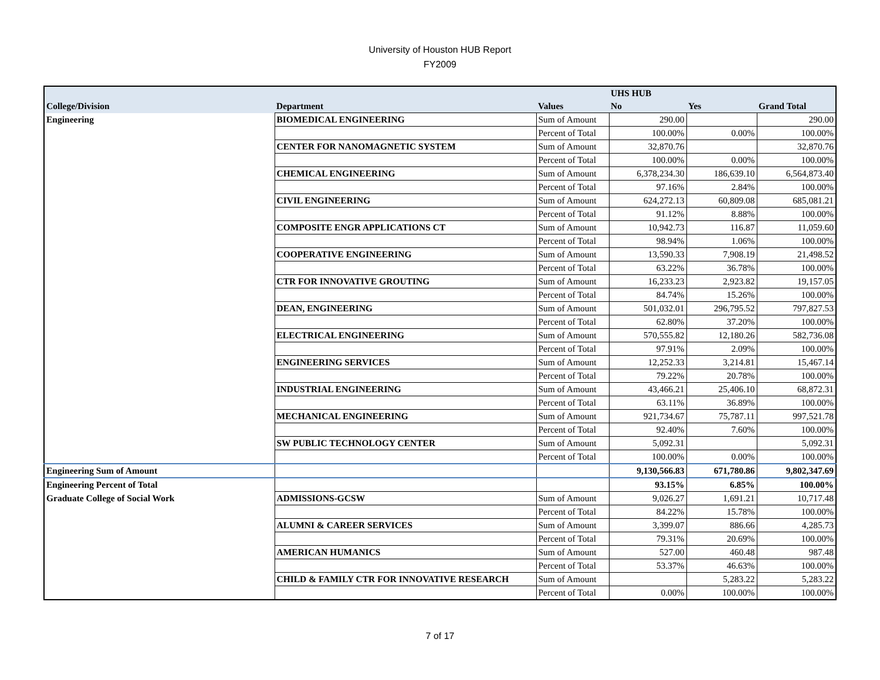University of Houston HUB Report
FY2009
| | | | UHS HUB | | |
| --- | --- | --- | --- | --- | --- |
| College/Division | Department | Values | No | Yes | Grand Total |
| Engineering | BIOMEDICAL ENGINEERING | Sum of Amount | 290.00 | | 290.00 |
| | | Percent of Total | 100.00% | 0.00% | 100.00% |
| | CENTER FOR NANOMAGNETIC SYSTEM | Sum of Amount | 32,870.76 | | 32,870.76 |
| | | Percent of Total | 100.00% | 0.00% | 100.00% |
| | CHEMICAL ENGINEERING | Sum of Amount | 6,378,234.30 | 186,639.10 | 6,564,873.40 |
| | | Percent of Total | 97.16% | 2.84% | 100.00% |
| | CIVIL ENGINEERING | Sum of Amount | 624,272.13 | 60,809.08 | 685,081.21 |
| | | Percent of Total | 91.12% | 8.88% | 100.00% |
| | COMPOSITE ENGR APPLICATIONS CT | Sum of Amount | 10,942.73 | 116.87 | 11,059.60 |
| | | Percent of Total | 98.94% | 1.06% | 100.00% |
| | COOPERATIVE ENGINEERING | Sum of Amount | 13,590.33 | 7,908.19 | 21,498.52 |
| | | Percent of Total | 63.22% | 36.78% | 100.00% |
| | CTR FOR INNOVATIVE GROUTING | Sum of Amount | 16,233.23 | 2,923.82 | 19,157.05 |
| | | Percent of Total | 84.74% | 15.26% | 100.00% |
| | DEAN, ENGINEERING | Sum of Amount | 501,032.01 | 296,795.52 | 797,827.53 |
| | | Percent of Total | 62.80% | 37.20% | 100.00% |
| | ELECTRICAL ENGINEERING | Sum of Amount | 570,555.82 | 12,180.26 | 582,736.08 |
| | | Percent of Total | 97.91% | 2.09% | 100.00% |
| | ENGINEERING SERVICES | Sum of Amount | 12,252.33 | 3,214.81 | 15,467.14 |
| | | Percent of Total | 79.22% | 20.78% | 100.00% |
| | INDUSTRIAL ENGINEERING | Sum of Amount | 43,466.21 | 25,406.10 | 68,872.31 |
| | | Percent of Total | 63.11% | 36.89% | 100.00% |
| | MECHANICAL ENGINEERING | Sum of Amount | 921,734.67 | 75,787.11 | 997,521.78 |
| | | Percent of Total | 92.40% | 7.60% | 100.00% |
| | SW PUBLIC TECHNOLOGY CENTER | Sum of Amount | 5,092.31 | | 5,092.31 |
| | | Percent of Total | 100.00% | 0.00% | 100.00% |
| Engineering Sum of Amount | | | 9,130,566.83 | 671,780.86 | 9,802,347.69 |
| Engineering Percent of Total | | | 93.15% | 6.85% | 100.00% |
| Graduate College of Social Work | ADMISSIONS-GCSW | Sum of Amount | 9,026.27 | 1,691.21 | 10,717.48 |
| | | Percent of Total | 84.22% | 15.78% | 100.00% |
| | ALUMNI & CAREER SERVICES | Sum of Amount | 3,399.07 | 886.66 | 4,285.73 |
| | | Percent of Total | 79.31% | 20.69% | 100.00% |
| | AMERICAN HUMANICS | Sum of Amount | 527.00 | 460.48 | 987.48 |
| | | Percent of Total | 53.37% | 46.63% | 100.00% |
| | CHILD & FAMILY CTR FOR INNOVATIVE RESEARCH | Sum of Amount | | 5,283.22 | 5,283.22 |
| | | Percent of Total | 0.00% | 100.00% | 100.00% |
7 of 17